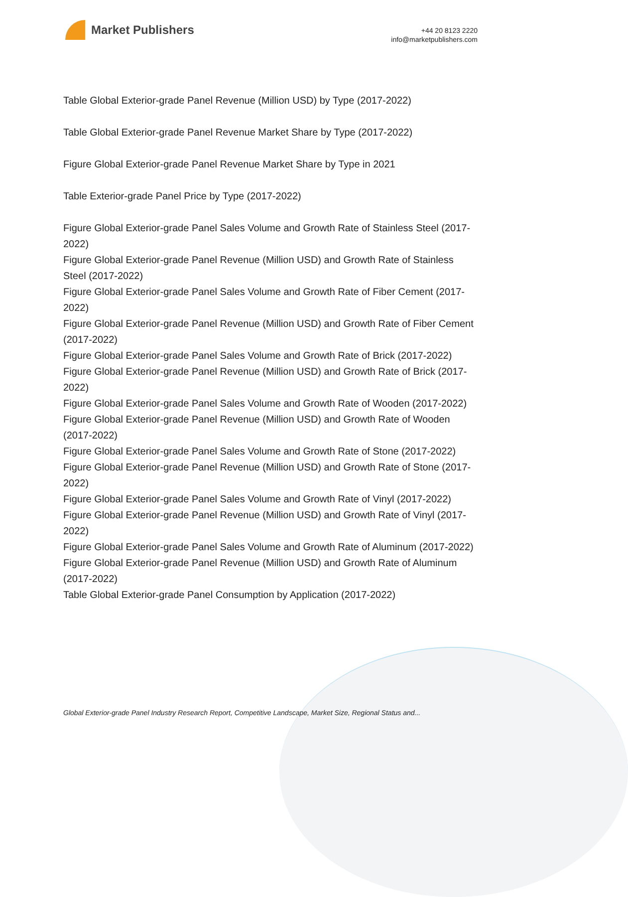Market Publishers
+44 20 8123 2220
info@marketpublishers.com
Table Global Exterior-grade Panel Revenue (Million USD) by Type (2017-2022)
Table Global Exterior-grade Panel Revenue Market Share by Type (2017-2022)
Figure Global Exterior-grade Panel Revenue Market Share by Type in 2021
Table Exterior-grade Panel Price by Type (2017-2022)
Figure Global Exterior-grade Panel Sales Volume and Growth Rate of Stainless Steel (2017-2022)
Figure Global Exterior-grade Panel Revenue (Million USD) and Growth Rate of Stainless Steel (2017-2022)
Figure Global Exterior-grade Panel Sales Volume and Growth Rate of Fiber Cement (2017-2022)
Figure Global Exterior-grade Panel Revenue (Million USD) and Growth Rate of Fiber Cement (2017-2022)
Figure Global Exterior-grade Panel Sales Volume and Growth Rate of Brick (2017-2022)
Figure Global Exterior-grade Panel Revenue (Million USD) and Growth Rate of Brick (2017-2022)
Figure Global Exterior-grade Panel Sales Volume and Growth Rate of Wooden (2017-2022)
Figure Global Exterior-grade Panel Revenue (Million USD) and Growth Rate of Wooden (2017-2022)
Figure Global Exterior-grade Panel Sales Volume and Growth Rate of Stone (2017-2022)
Figure Global Exterior-grade Panel Revenue (Million USD) and Growth Rate of Stone (2017-2022)
Figure Global Exterior-grade Panel Sales Volume and Growth Rate of Vinyl (2017-2022)
Figure Global Exterior-grade Panel Revenue (Million USD) and Growth Rate of Vinyl (2017-2022)
Figure Global Exterior-grade Panel Sales Volume and Growth Rate of Aluminum (2017-2022)
Figure Global Exterior-grade Panel Revenue (Million USD) and Growth Rate of Aluminum (2017-2022)
Table Global Exterior-grade Panel Consumption by Application (2017-2022)
Global Exterior-grade Panel Industry Research Report, Competitive Landscape, Market Size, Regional Status and...